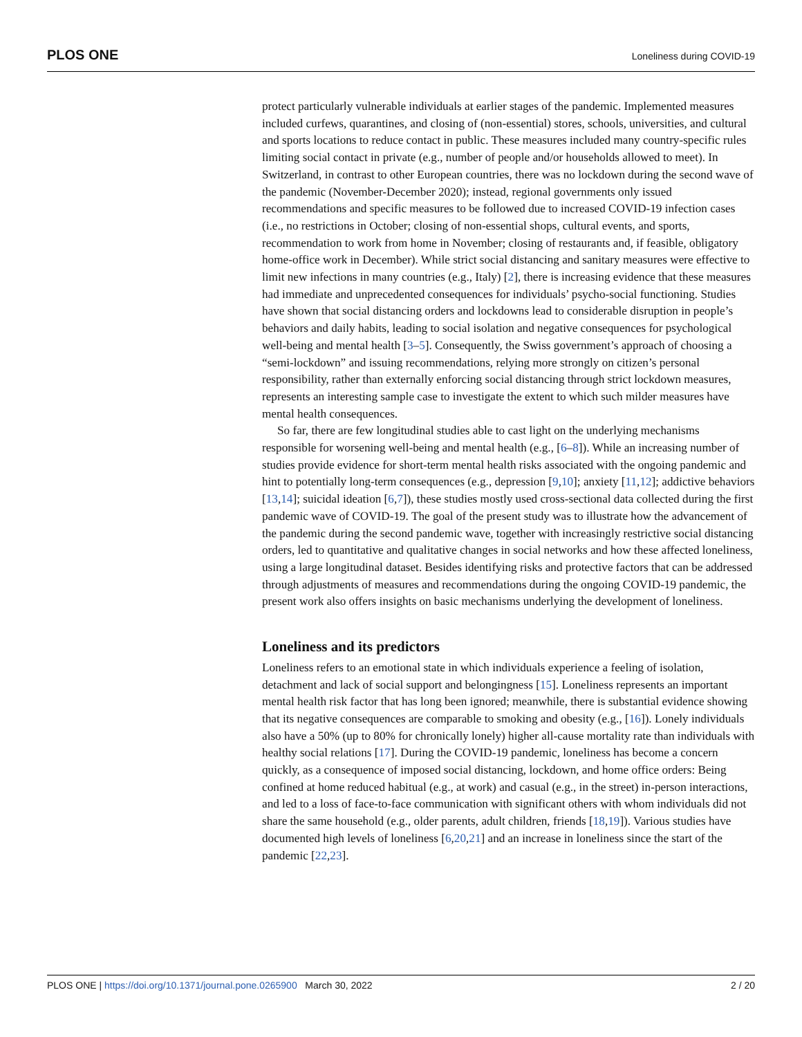PLOS ONE Loneliness during COVID-19
protect particularly vulnerable individuals at earlier stages of the pandemic. Implemented measures included curfews, quarantines, and closing of (non-essential) stores, schools, universities, and cultural and sports locations to reduce contact in public. These measures included many country-specific rules limiting social contact in private (e.g., number of people and/or households allowed to meet). In Switzerland, in contrast to other European countries, there was no lockdown during the second wave of the pandemic (November-December 2020); instead, regional governments only issued recommendations and specific measures to be followed due to increased COVID-19 infection cases (i.e., no restrictions in October; closing of non-essential shops, cultural events, and sports, recommendation to work from home in November; closing of restaurants and, if feasible, obligatory home-office work in December). While strict social distancing and sanitary measures were effective to limit new infections in many countries (e.g., Italy) [2], there is increasing evidence that these measures had immediate and unprecedented consequences for individuals’ psycho-social functioning. Studies have shown that social distancing orders and lockdowns lead to considerable disruption in people’s behaviors and daily habits, leading to social isolation and negative consequences for psychological well-being and mental health [3–5]. Consequently, the Swiss government’s approach of choosing a “semi-lockdown” and issuing recommendations, relying more strongly on citizen’s personal responsibility, rather than externally enforcing social distancing through strict lockdown measures, represents an interesting sample case to investigate the extent to which such milder measures have mental health consequences.
So far, there are few longitudinal studies able to cast light on the underlying mechanisms responsible for worsening well-being and mental health (e.g., [6–8]). While an increasing number of studies provide evidence for short-term mental health risks associated with the ongoing pandemic and hint to potentially long-term consequences (e.g., depression [9,10]; anxiety [11,12]; addictive behaviors [13,14]; suicidal ideation [6,7]), these studies mostly used cross-sectional data collected during the first pandemic wave of COVID-19. The goal of the present study was to illustrate how the advancement of the pandemic during the second pandemic wave, together with increasingly restrictive social distancing orders, led to quantitative and qualitative changes in social networks and how these affected loneliness, using a large longitudinal dataset. Besides identifying risks and protective factors that can be addressed through adjustments of measures and recommendations during the ongoing COVID-19 pandemic, the present work also offers insights on basic mechanisms underlying the development of loneliness.
Loneliness and its predictors
Loneliness refers to an emotional state in which individuals experience a feeling of isolation, detachment and lack of social support and belongingness [15]. Loneliness represents an important mental health risk factor that has long been ignored; meanwhile, there is substantial evidence showing that its negative consequences are comparable to smoking and obesity (e.g., [16]). Lonely individuals also have a 50% (up to 80% for chronically lonely) higher all-cause mortality rate than individuals with healthy social relations [17]. During the COVID-19 pandemic, loneliness has become a concern quickly, as a consequence of imposed social distancing, lockdown, and home office orders: Being confined at home reduced habitual (e.g., at work) and casual (e.g., in the street) in-person interactions, and led to a loss of face-to-face communication with significant others with whom individuals did not share the same household (e.g., older parents, adult children, friends [18,19]). Various studies have documented high levels of loneliness [6,20,21] and an increase in loneliness since the start of the pandemic [22,23].
PLOS ONE | https://doi.org/10.1371/journal.pone.0265900 March 30, 2022 2 / 20